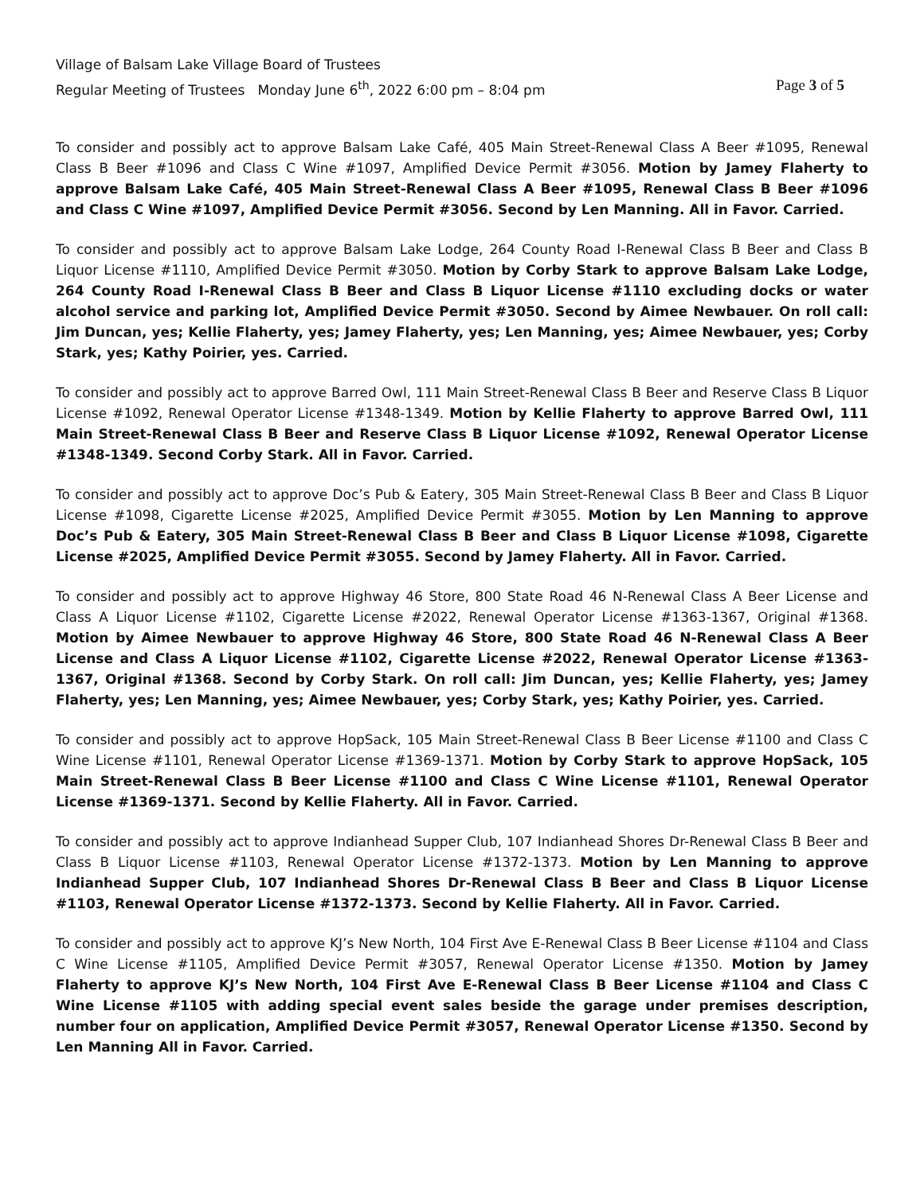Village of Balsam Lake Village Board of Trustees
Regular Meeting of Trustees Monday June 6<sup>th</sup>, 2022 6:00 pm – 8:04 pm Page 3 of 5
To consider and possibly act to approve Balsam Lake Café, 405 Main Street-Renewal Class A Beer #1095, Renewal Class B Beer #1096 and Class C Wine #1097, Amplified Device Permit #3056. Motion by Jamey Flaherty to approve Balsam Lake Café, 405 Main Street-Renewal Class A Beer #1095, Renewal Class B Beer #1096 and Class C Wine #1097, Amplified Device Permit #3056. Second by Len Manning. All in Favor. Carried.
To consider and possibly act to approve Balsam Lake Lodge, 264 County Road I-Renewal Class B Beer and Class B Liquor License #1110, Amplified Device Permit #3050. Motion by Corby Stark to approve Balsam Lake Lodge, 264 County Road I-Renewal Class B Beer and Class B Liquor License #1110 excluding docks or water alcohol service and parking lot, Amplified Device Permit #3050. Second by Aimee Newbauer. On roll call: Jim Duncan, yes; Kellie Flaherty, yes; Jamey Flaherty, yes; Len Manning, yes; Aimee Newbauer, yes; Corby Stark, yes; Kathy Poirier, yes. Carried.
To consider and possibly act to approve Barred Owl, 111 Main Street-Renewal Class B Beer and Reserve Class B Liquor License #1092, Renewal Operator License #1348-1349. Motion by Kellie Flaherty to approve Barred Owl, 111 Main Street-Renewal Class B Beer and Reserve Class B Liquor License #1092, Renewal Operator License #1348-1349. Second Corby Stark. All in Favor. Carried.
To consider and possibly act to approve Doc’s Pub & Eatery, 305 Main Street-Renewal Class B Beer and Class B Liquor License #1098, Cigarette License #2025, Amplified Device Permit #3055. Motion by Len Manning to approve Doc’s Pub & Eatery, 305 Main Street-Renewal Class B Beer and Class B Liquor License #1098, Cigarette License #2025, Amplified Device Permit #3055. Second by Jamey Flaherty. All in Favor. Carried.
To consider and possibly act to approve Highway 46 Store, 800 State Road 46 N-Renewal Class A Beer License and Class A Liquor License #1102, Cigarette License #2022, Renewal Operator License #1363-1367, Original #1368. Motion by Aimee Newbauer to approve Highway 46 Store, 800 State Road 46 N-Renewal Class A Beer License and Class A Liquor License #1102, Cigarette License #2022, Renewal Operator License #1363-1367, Original #1368. Second by Corby Stark. On roll call: Jim Duncan, yes; Kellie Flaherty, yes; Jamey Flaherty, yes; Len Manning, yes; Aimee Newbauer, yes; Corby Stark, yes; Kathy Poirier, yes. Carried.
To consider and possibly act to approve HopSack, 105 Main Street-Renewal Class B Beer License #1100 and Class C Wine License #1101, Renewal Operator License #1369-1371. Motion by Corby Stark to approve HopSack, 105 Main Street-Renewal Class B Beer License #1100 and Class C Wine License #1101, Renewal Operator License #1369-1371. Second by Kellie Flaherty. All in Favor. Carried.
To consider and possibly act to approve Indianhead Supper Club, 107 Indianhead Shores Dr-Renewal Class B Beer and Class B Liquor License #1103, Renewal Operator License #1372-1373. Motion by Len Manning to approve Indianhead Supper Club, 107 Indianhead Shores Dr-Renewal Class B Beer and Class B Liquor License #1103, Renewal Operator License #1372-1373. Second by Kellie Flaherty. All in Favor. Carried.
To consider and possibly act to approve KJ’s New North, 104 First Ave E-Renewal Class B Beer License #1104 and Class C Wine License #1105, Amplified Device Permit #3057, Renewal Operator License #1350. Motion by Jamey Flaherty to approve KJ’s New North, 104 First Ave E-Renewal Class B Beer License #1104 and Class C Wine License #1105 with adding special event sales beside the garage under premises description, number four on application, Amplified Device Permit #3057, Renewal Operator License #1350. Second by Len Manning All in Favor. Carried.